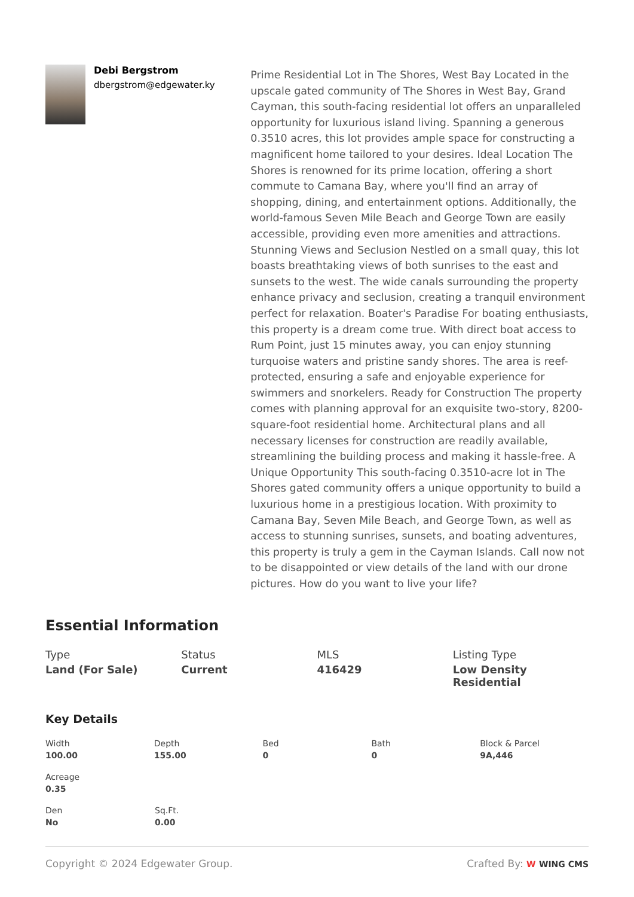Debi Bergstrom
dbergstrom@edgewater.ky
Prime Residential Lot in The Shores, West Bay Located in the upscale gated community of The Shores in West Bay, Grand Cayman, this south-facing residential lot offers an unparalleled opportunity for luxurious island living. Spanning a generous 0.3510 acres, this lot provides ample space for constructing a magnificent home tailored to your desires. Ideal Location The Shores is renowned for its prime location, offering a short commute to Camana Bay, where you'll find an array of shopping, dining, and entertainment options. Additionally, the world-famous Seven Mile Beach and George Town are easily accessible, providing even more amenities and attractions. Stunning Views and Seclusion Nestled on a small quay, this lot boasts breathtaking views of both sunrises to the east and sunsets to the west. The wide canals surrounding the property enhance privacy and seclusion, creating a tranquil environment perfect for relaxation. Boater's Paradise For boating enthusiasts, this property is a dream come true. With direct boat access to Rum Point, just 15 minutes away, you can enjoy stunning turquoise waters and pristine sandy shores. The area is reef-protected, ensuring a safe and enjoyable experience for swimmers and snorkelers. Ready for Construction The property comes with planning approval for an exquisite two-story, 8200-square-foot residential home. Architectural plans and all necessary licenses for construction are readily available, streamlining the building process and making it hassle-free. A Unique Opportunity This south-facing 0.3510-acre lot in The Shores gated community offers a unique opportunity to build a luxurious home in a prestigious location. With proximity to Camana Bay, Seven Mile Beach, and George Town, as well as access to stunning sunrises, sunsets, and boating adventures, this property is truly a gem in the Cayman Islands. Call now not to be disappointed or view details of the land with our drone pictures. How do you want to live your life?
Essential Information
Type
Land (For Sale)
Status
Current
MLS
416429
Listing Type
Low Density Residential
Key Details
Width
100.00
Depth
155.00
Bed
0
Bath
0
Block & Parcel
9A,446
Acreage
0.35
Den
No
Sq.Ft.
0.00
Copyright © 2024 Edgewater Group.
Crafted By: W WING CMS